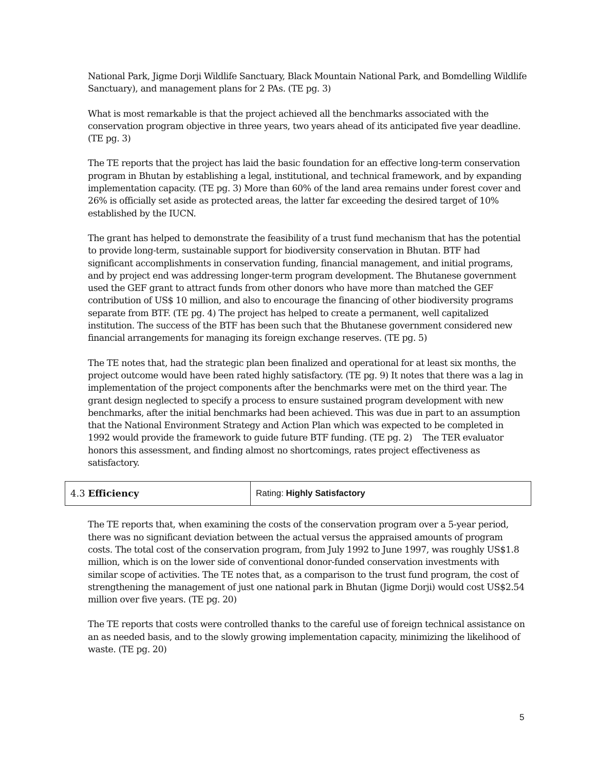National Park, Jigme Dorji Wildlife Sanctuary, Black Mountain National Park, and Bomdelling Wildlife Sanctuary), and management plans for 2 PAs. (TE pg. 3)
What is most remarkable is that the project achieved all the benchmarks associated with the conservation program objective in three years, two years ahead of its anticipated five year deadline. (TE pg. 3)
The TE reports that the project has laid the basic foundation for an effective long-term conservation program in Bhutan by establishing a legal, institutional, and technical framework, and by expanding implementation capacity. (TE pg. 3) More than 60% of the land area remains under forest cover and 26% is officially set aside as protected areas, the latter far exceeding the desired target of 10% established by the IUCN.
The grant has helped to demonstrate the feasibility of a trust fund mechanism that has the potential to provide long-term, sustainable support for biodiversity conservation in Bhutan. BTF had significant accomplishments in conservation funding, financial management, and initial programs, and by project end was addressing longer-term program development. The Bhutanese government used the GEF grant to attract funds from other donors who have more than matched the GEF contribution of US$ 10 million, and also to encourage the financing of other biodiversity programs separate from BTF. (TE pg. 4) The project has helped to create a permanent, well capitalized institution. The success of the BTF has been such that the Bhutanese government considered new financial arrangements for managing its foreign exchange reserves. (TE pg. 5)
The TE notes that, had the strategic plan been finalized and operational for at least six months, the project outcome would have been rated highly satisfactory. (TE pg. 9) It notes that there was a lag in implementation of the project components after the benchmarks were met on the third year. The grant design neglected to specify a process to ensure sustained program development with new benchmarks, after the initial benchmarks had been achieved. This was due in part to an assumption that the National Environment Strategy and Action Plan which was expected to be completed in 1992 would provide the framework to guide future BTF funding. (TE pg. 2) The TER evaluator honors this assessment, and finding almost no shortcomings, rates project effectiveness as satisfactory.
| 4.3 Efficiency | Rating: Highly Satisfactory |
The TE reports that, when examining the costs of the conservation program over a 5-year period, there was no significant deviation between the actual versus the appraised amounts of program costs. The total cost of the conservation program, from July 1992 to June 1997, was roughly US$1.8 million, which is on the lower side of conventional donor-funded conservation investments with similar scope of activities. The TE notes that, as a comparison to the trust fund program, the cost of strengthening the management of just one national park in Bhutan (Jigme Dorji) would cost US$2.54 million over five years. (TE pg. 20)
The TE reports that costs were controlled thanks to the careful use of foreign technical assistance on an as needed basis, and to the slowly growing implementation capacity, minimizing the likelihood of waste. (TE pg. 20)
5